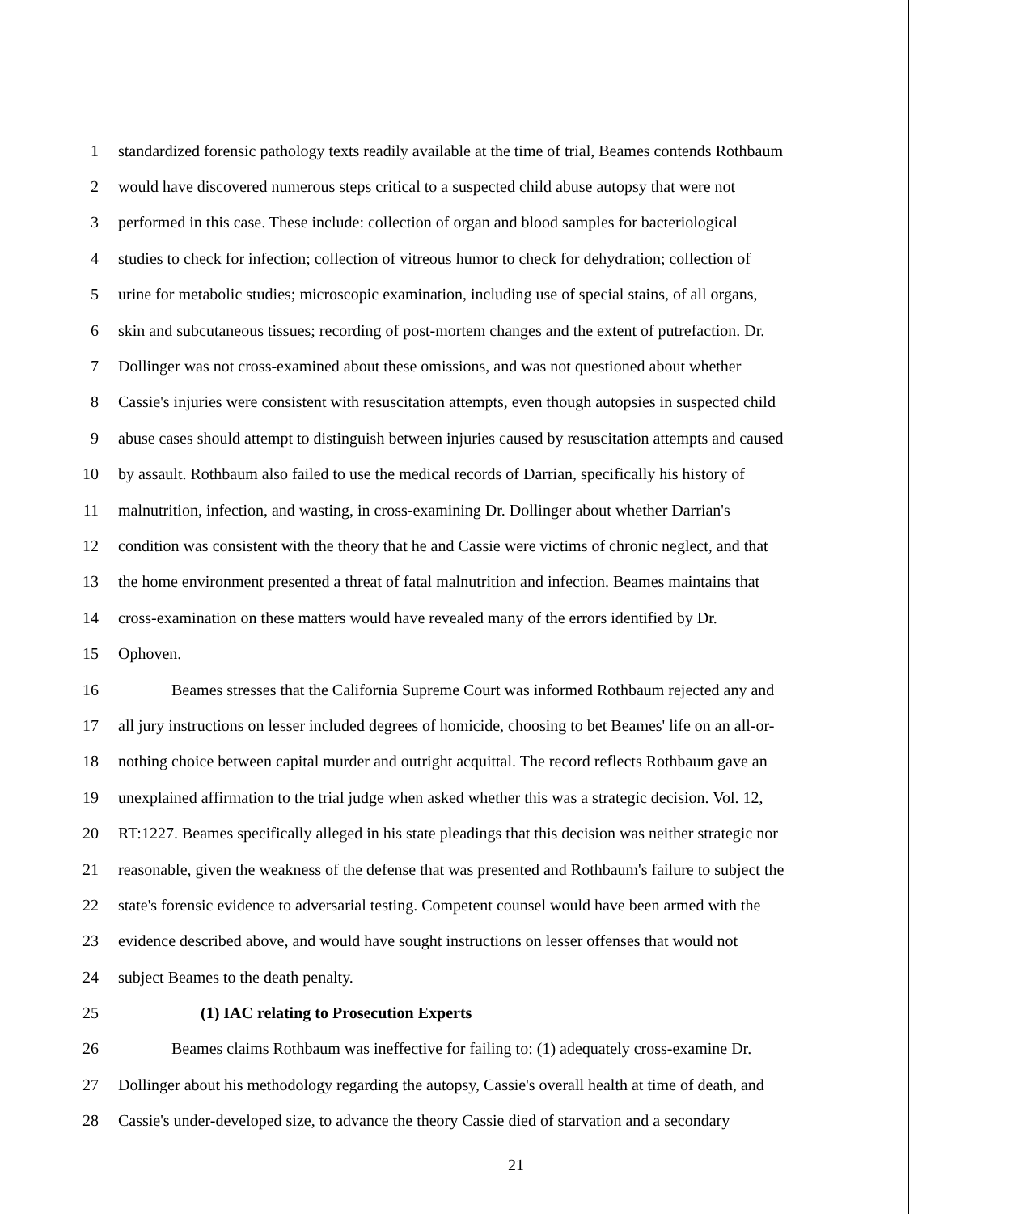1 standardized forensic pathology texts readily available at the time of trial, Beames contends Rothbaum
2 would have discovered numerous steps critical to a suspected child abuse autopsy that were not
3 performed in this case. These include: collection of organ and blood samples for bacteriological
4 studies to check for infection; collection of vitreous humor to check for dehydration; collection of
5 urine for metabolic studies; microscopic examination, including use of special stains, of all organs,
6 skin and subcutaneous tissues; recording of post-mortem changes and the extent of putrefaction. Dr.
7 Dollinger was not cross-examined about these omissions, and was not questioned about whether
8 Cassie's injuries were consistent with resuscitation attempts, even though autopsies in suspected child
9 abuse cases should attempt to distinguish between injuries caused by resuscitation attempts and caused
10 by assault. Rothbaum also failed to use the medical records of Darrian, specifically his history of
11 malnutrition, infection, and wasting, in cross-examining Dr. Dollinger about whether Darrian's
12 condition was consistent with the theory that he and Cassie were victims of chronic neglect, and that
13 the home environment presented a threat of fatal malnutrition and infection. Beames maintains that
14 cross-examination on these matters would have revealed many of the errors identified by Dr.
15 Ophoven.
16 Beames stresses that the California Supreme Court was informed Rothbaum rejected any and
17 all jury instructions on lesser included degrees of homicide, choosing to bet Beames' life on an all-or-
18 nothing choice between capital murder and outright acquittal. The record reflects Rothbaum gave an
19 unexplained affirmation to the trial judge when asked whether this was a strategic decision. Vol. 12,
20 RT:1227. Beames specifically alleged in his state pleadings that this decision was neither strategic nor
21 reasonable, given the weakness of the defense that was presented and Rothbaum's failure to subject the
22 state's forensic evidence to adversarial testing. Competent counsel would have been armed with the
23 evidence described above, and would have sought instructions on lesser offenses that would not
24 subject Beames to the death penalty.
25 (1) IAC relating to Prosecution Experts
26 Beames claims Rothbaum was ineffective for failing to: (1) adequately cross-examine Dr.
27 Dollinger about his methodology regarding the autopsy, Cassie's overall health at time of death, and
28 Cassie's under-developed size, to advance the theory Cassie died of starvation and a secondary
21